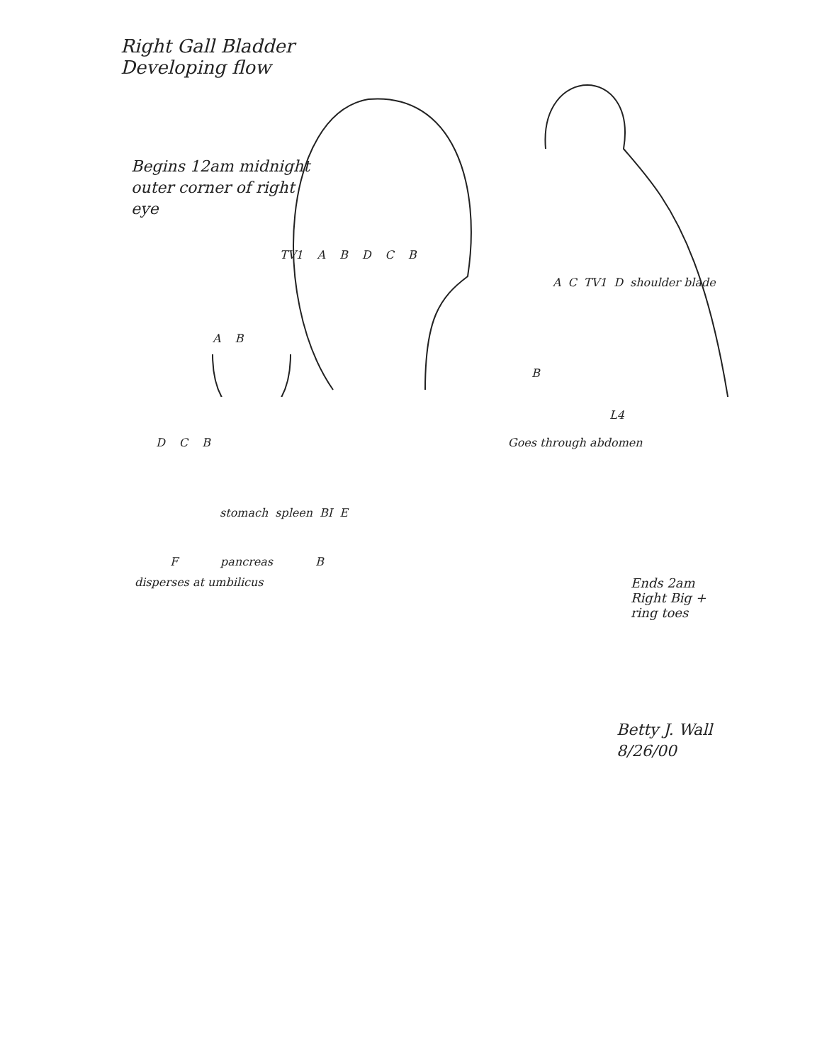Right Gall Bladder
Developing flow
Begins 12am midnight outer corner of right eye
TV1 ABDCB
A C TV1 D shoulder blade
A B
B
L4
D C B Goes through abdomen
stomach spleen BI E
Fpancreas B
disperses at umbilicus Ends 2am Right Big + ring toes
Betty J. Wall
8/26/00